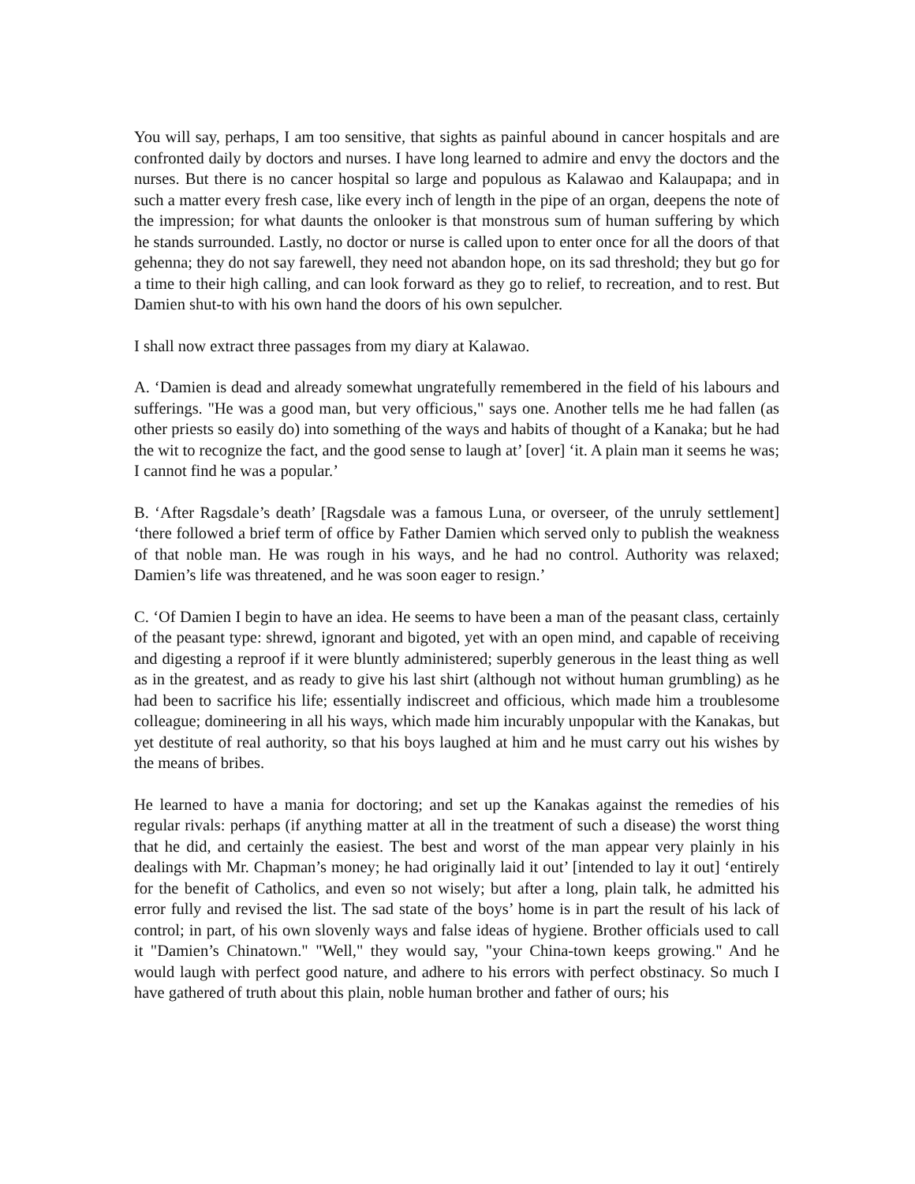You will say, perhaps, I am too sensitive, that sights as painful abound in cancer hospitals and are confronted daily by doctors and nurses. I have long learned to admire and envy the doctors and the nurses. But there is no cancer hospital so large and populous as Kalawao and Kalaupapa; and in such a matter every fresh case, like every inch of length in the pipe of an organ, deepens the note of the impression; for what daunts the onlooker is that monstrous sum of human suffering by which he stands surrounded. Lastly, no doctor or nurse is called upon to enter once for all the doors of that gehenna; they do not say farewell, they need not abandon hope, on its sad threshold; they but go for a time to their high calling, and can look forward as they go to relief, to recreation, and to rest. But Damien shut-to with his own hand the doors of his own sepulcher.
I shall now extract three passages from my diary at Kalawao.
A. ‘Damien is dead and already somewhat ungratefully remembered in the field of his labours and sufferings. "He was a good man, but very officious," says one. Another tells me he had fallen (as other priests so easily do) into something of the ways and habits of thought of a Kanaka; but he had the wit to recognize the fact, and the good sense to laugh at’ [over] ‘it. A plain man it seems he was; I cannot find he was a popular.’
B. ‘After Ragsdale’s death’ [Ragsdale was a famous Luna, or overseer, of the unruly settlement] ‘there followed a brief term of office by Father Damien which served only to publish the weakness of that noble man. He was rough in his ways, and he had no control. Authority was relaxed; Damien’s life was threatened, and he was soon eager to resign.’
C. ‘Of Damien I begin to have an idea. He seems to have been a man of the peasant class, certainly of the peasant type: shrewd, ignorant and bigoted, yet with an open mind, and capable of receiving and digesting a reproof if it were bluntly administered; superbly generous in the least thing as well as in the greatest, and as ready to give his last shirt (although not without human grumbling) as he had been to sacrifice his life; essentially indiscreet and officious, which made him a troublesome colleague; domineering in all his ways, which made him incurably unpopular with the Kanakas, but yet destitute of real authority, so that his boys laughed at him and he must carry out his wishes by the means of bribes.
He learned to have a mania for doctoring; and set up the Kanakas against the remedies of his regular rivals: perhaps (if anything matter at all in the treatment of such a disease) the worst thing that he did, and certainly the easiest. The best and worst of the man appear very plainly in his dealings with Mr. Chapman’s money; he had originally laid it out’ [intended to lay it out] ‘entirely for the benefit of Catholics, and even so not wisely; but after a long, plain talk, he admitted his error fully and revised the list. The sad state of the boys’ home is in part the result of his lack of control; in part, of his own slovenly ways and false ideas of hygiene. Brother officials used to call it "Damien’s Chinatown." "Well," they would say, "your China-town keeps growing." And he would laugh with perfect good nature, and adhere to his errors with perfect obstinacy. So much I have gathered of truth about this plain, noble human brother and father of ours; his